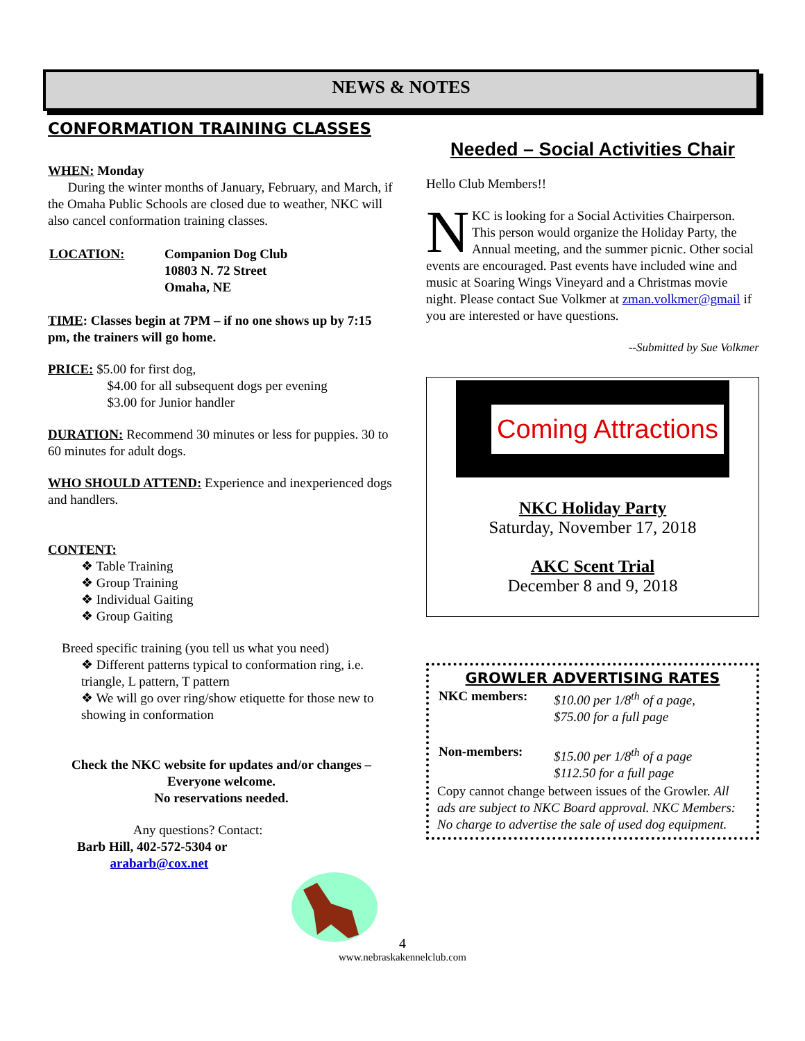NEWS & NOTES
CONFORMATION TRAINING CLASSES
WHEN: Monday
During the winter months of January, February, and March, if the Omaha Public Schools are closed due to weather, NKC will also cancel conformation training classes.
| LOCATION: | Companion Dog Club 10803 N. 72 Street Omaha, NE |
TIME: Classes begin at 7PM – if no one shows up by 7:15 pm, the trainers will go home.
PRICE: $5.00 for first dog,
$4.00 for all subsequent dogs per evening
$3.00 for Junior handler
DURATION: Recommend 30 minutes or less for puppies. 30 to 60 minutes for adult dogs.
WHO SHOULD ATTEND: Experience and inexperienced dogs and handlers.
CONTENT:
❖ Table Training
❖ Group Training
❖ Individual Gaiting
❖ Group Gaiting
Breed specific training (you tell us what you need)
❖ Different patterns typical to conformation ring, i.e. triangle, L pattern, T pattern
❖ We will go over ring/show etiquette for those new to showing in conformation
Check the NKC website for updates and/or changes – Everyone welcome.
No reservations needed.
Any questions? Contact:
Barb Hill, 402-572-5304 or
arabarb@cox.net
Needed – Social Activities Chair
Hello Club Members!!
NKC is looking for a Social Activities Chairperson. This person would organize the Holiday Party, the Annual meeting, and the summer picnic. Other social events are encouraged. Past events have included wine and music at Soaring Wings Vineyard and a Christmas movie night. Please contact Sue Volkmer at zman.volkmer@gmail if you are interested or have questions.
--Submitted by Sue Volkmer
Coming Attractions
NKC Holiday Party
Saturday, November 17, 2018
AKC Scent Trial
December 8 and 9, 2018
GROWLER ADVERTISING RATES
| NKC members: | $10.00 per 1/8<sup>th</sup> of a page, $75.00 for a full page |
| Non-members: | $15.00 per 1/8<sup>th</sup> of a page $112.50 for a full page |
Copy cannot change between issues of the Growler. All ads are subject to NKC Board approval. NKC Members: No charge to advertise the sale of used dog equipment.
4
www.nebraskakennelclub.com